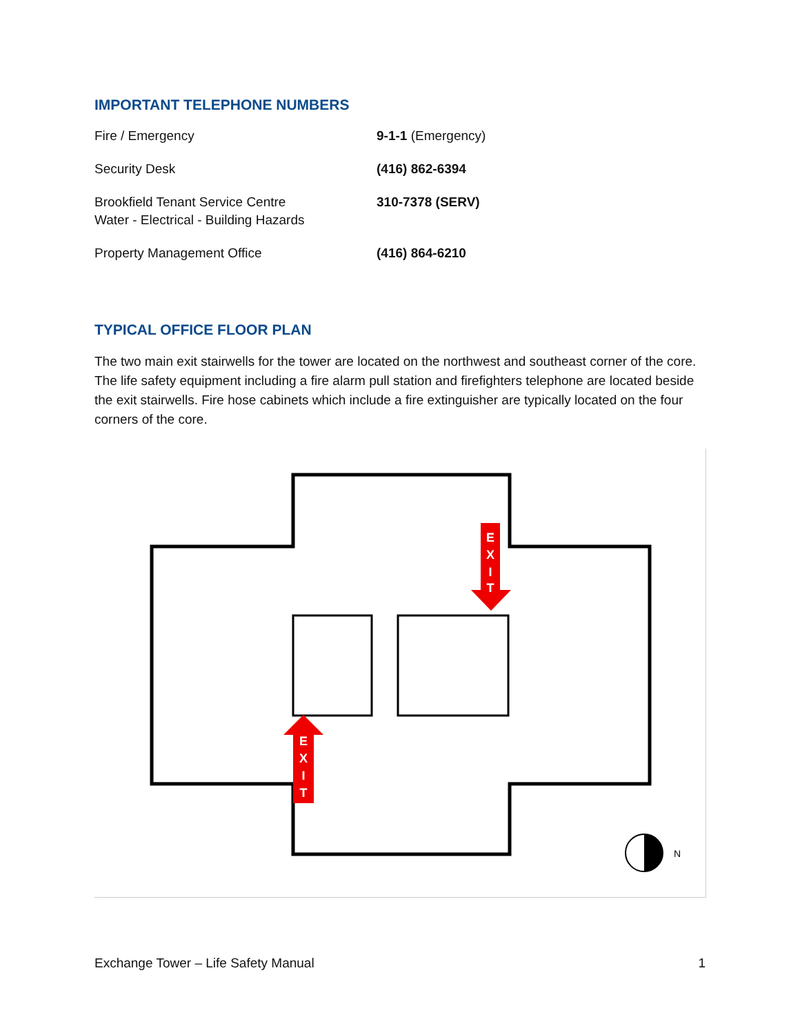IMPORTANT TELEPHONE NUMBERS
| Fire / Emergency | 9-1-1 (Emergency) |
| Security Desk | (416) 862-6394 |
| Brookfield Tenant Service Centre Water - Electrical - Building Hazards | 310-7378 (SERV) |
| Property Management Office | (416) 864-6210 |
TYPICAL OFFICE FLOOR PLAN
The two main exit stairwells for the tower are located on the northwest and southeast corner of the core. The life safety equipment including a fire alarm pull station and firefighters telephone are located beside the exit stairwells. Fire hose cabinets which include a fire extinguisher are typically located on the four corners of the core.
E
X
I
T
E
X
I
T
N
Exchange Tower – Life Safety Manual 1